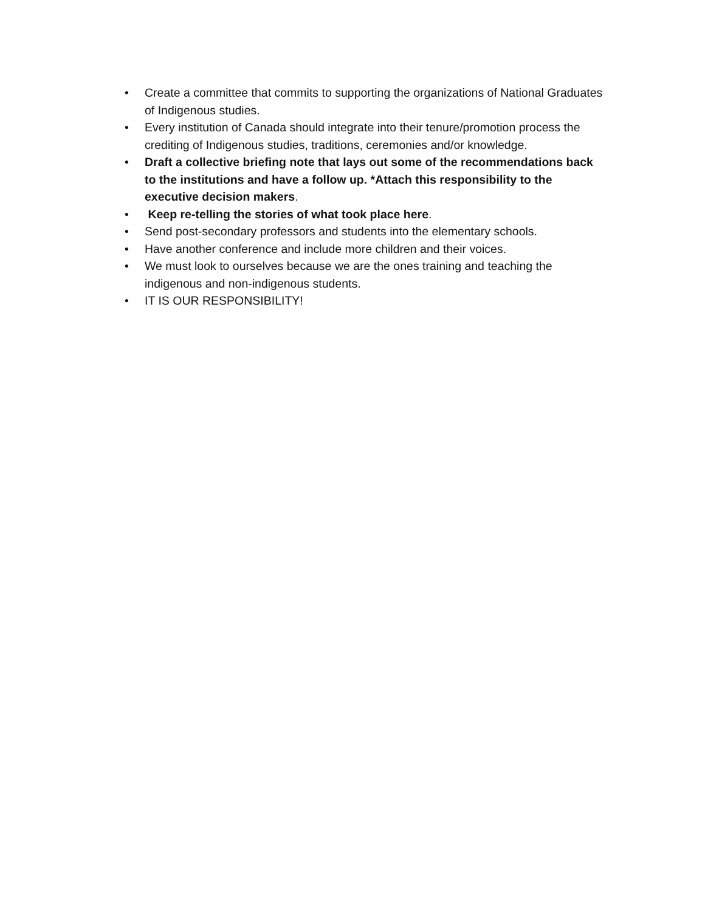• Create a committee that commits to supporting the organizations of National Graduates of Indigenous studies.
• Every institution of Canada should integrate into their tenure/promotion process the crediting of Indigenous studies, traditions, ceremonies and/or knowledge.
• Draft a collective briefing note that lays out some of the recommendations back to the institutions and have a follow up. *Attach this responsibility to the executive decision makers.
• Keep re-telling the stories of what took place here.
• Send post-secondary professors and students into the elementary schools.
• Have another conference and include more children and their voices.
• We must look to ourselves because we are the ones training and teaching the indigenous and non-indigenous students.
• IT IS OUR RESPONSIBILITY!